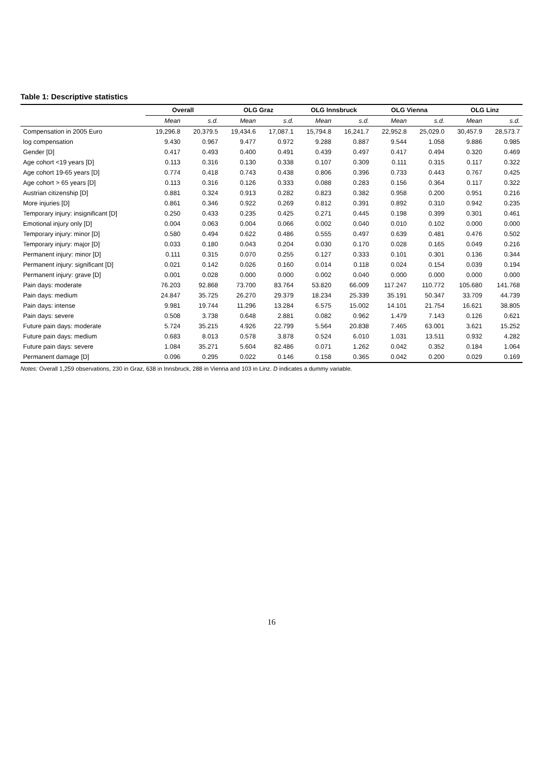Table 1: Descriptive statistics
| | Overall | | OLG Graz | | OLG Innsbruck | | OLG Vienna | | OLG Linz | |
| --- | --- | --- | --- | --- | --- | --- | --- | --- | --- | --- |
| | Mean | s.d. | Mean | s.d. | Mean | s.d. | Mean | s.d. | Mean | s.d. |
| Compensation in 2005 Euro | 19,296.8 | 20,379.5 | 19,434.6 | 17,087.1 | 15,794.8 | 16,241.7 | 22,952.8 | 25,029.0 | 30,457.9 | 28,573.7 |
| log compensation | 9.430 | 0.967 | 9.477 | 0.972 | 9.288 | 0.887 | 9.544 | 1.058 | 9.886 | 0.985 |
| Gender [D] | 0.417 | 0.493 | 0.400 | 0.491 | 0.439 | 0.497 | 0.417 | 0.494 | 0.320 | 0.469 |
| Age cohort <19 years [D] | 0.113 | 0.316 | 0.130 | 0.338 | 0.107 | 0.309 | 0.111 | 0.315 | 0.117 | 0.322 |
| Age cohort 19-65 years [D] | 0.774 | 0.418 | 0.743 | 0.438 | 0.806 | 0.396 | 0.733 | 0.443 | 0.767 | 0.425 |
| Age cohort > 65 years [D] | 0.113 | 0.316 | 0.126 | 0.333 | 0.088 | 0.283 | 0.156 | 0.364 | 0.117 | 0.322 |
| Austrian citizenship [D] | 0.881 | 0.324 | 0.913 | 0.282 | 0.823 | 0.382 | 0.958 | 0.200 | 0.951 | 0.216 |
| More injuries [D] | 0.861 | 0.346 | 0.922 | 0.269 | 0.812 | 0.391 | 0.892 | 0.310 | 0.942 | 0.235 |
| Temporary injury: insignificant [D] | 0.250 | 0.433 | 0.235 | 0.425 | 0.271 | 0.445 | 0.198 | 0.399 | 0.301 | 0.461 |
| Emotional injury only [D] | 0.004 | 0.063 | 0.004 | 0.066 | 0.002 | 0.040 | 0.010 | 0.102 | 0.000 | 0.000 |
| Temporary injury: minor [D] | 0.580 | 0.494 | 0.622 | 0.486 | 0.555 | 0.497 | 0.639 | 0.481 | 0.476 | 0.502 |
| Temporary injury: major [D] | 0.033 | 0.180 | 0.043 | 0.204 | 0.030 | 0.170 | 0.028 | 0.165 | 0.049 | 0.216 |
| Permanent injury: minor [D] | 0.111 | 0.315 | 0.070 | 0.255 | 0.127 | 0.333 | 0.101 | 0.301 | 0.136 | 0.344 |
| Permanent injury: significant [D] | 0.021 | 0.142 | 0.026 | 0.160 | 0.014 | 0.118 | 0.024 | 0.154 | 0.039 | 0.194 |
| Permanent injury: grave [D] | 0.001 | 0.028 | 0.000 | 0.000 | 0.002 | 0.040 | 0.000 | 0.000 | 0.000 | 0.000 |
| Pain days: moderate | 76.203 | 92.868 | 73.700 | 83.764 | 53.820 | 66.009 | 117.247 | 110.772 | 105.680 | 141.768 |
| Pain days: medium | 24.847 | 35.725 | 26.270 | 29.379 | 18.234 | 25.339 | 35.191 | 50.347 | 33.709 | 44.739 |
| Pain days: intense | 9.981 | 19.744 | 11.296 | 13.284 | 6.575 | 15.002 | 14.101 | 21.754 | 16.621 | 38.805 |
| Pain days: severe | 0.508 | 3.738 | 0.648 | 2.881 | 0.082 | 0.962 | 1.479 | 7.143 | 0.126 | 0.621 |
| Future pain days: moderate | 5.724 | 35.215 | 4.926 | 22.799 | 5.564 | 20.838 | 7.465 | 63.001 | 3.621 | 15.252 |
| Future pain days: medium | 0.683 | 8.013 | 0.578 | 3.878 | 0.524 | 6.010 | 1.031 | 13.511 | 0.932 | 4.282 |
| Future pain days: severe | 1.084 | 35.271 | 5.604 | 82.486 | 0.071 | 1.262 | 0.042 | 0.352 | 0.184 | 1.064 |
| Permanent damage [D] | 0.096 | 0.295 | 0.022 | 0.146 | 0.158 | 0.365 | 0.042 | 0.200 | 0.029 | 0.169 |
Notes: Overall 1,259 observations, 230 in Graz, 638 in Innsbruck, 288 in Vienna and 103 in Linz. D indicates a dummy variable.
16